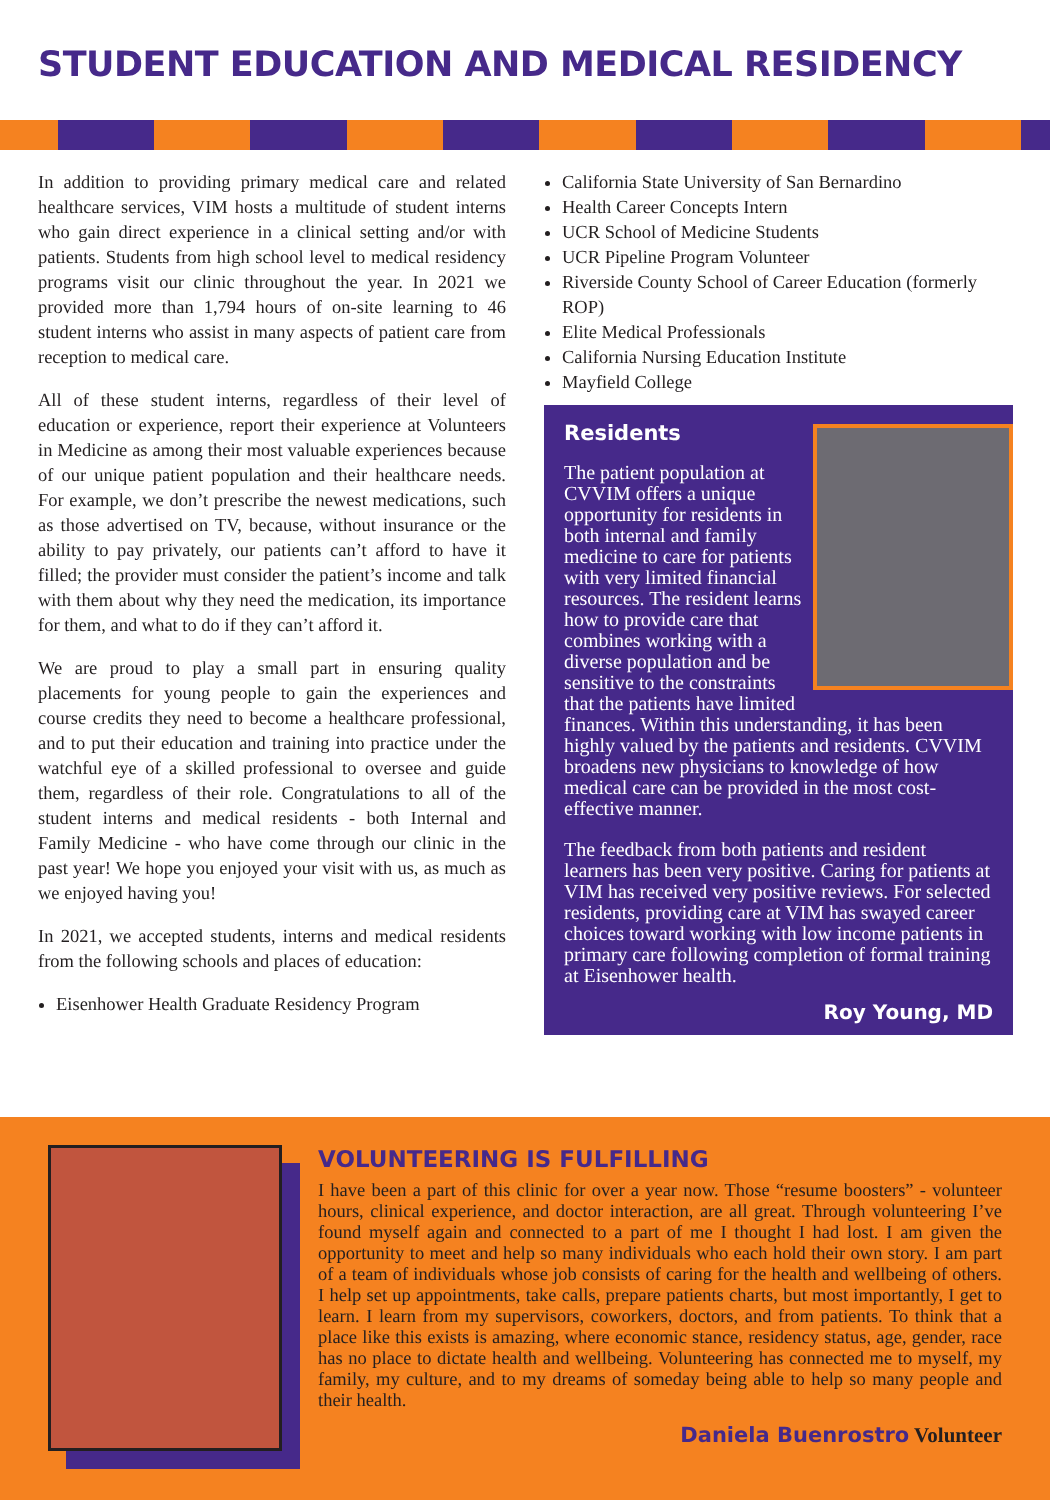STUDENT EDUCATION AND MEDICAL RESIDENCY
In addition to providing primary medical care and related healthcare services, VIM hosts a multitude of student interns who gain direct experience in a clinical setting and/or with patients. Students from high school level to medical residency programs visit our clinic throughout the year. In 2021 we provided more than 1,794 hours of on-site learning to 46 student interns who assist in many aspects of patient care from reception to medical care.
All of these student interns, regardless of their level of education or experience, report their experience at Volunteers in Medicine as among their most valuable experiences because of our unique patient population and their healthcare needs. For example, we don’t prescribe the newest medications, such as those advertised on TV, because, without insurance or the ability to pay privately, our patients can’t afford to have it filled; the provider must consider the patient’s income and talk with them about why they need the medication, its importance for them, and what to do if they can’t afford it.
We are proud to play a small part in ensuring quality placements for young people to gain the experiences and course credits they need to become a healthcare professional, and to put their education and training into practice under the watchful eye of a skilled professional to oversee and guide them, regardless of their role. Congratulations to all of the student interns and medical residents - both Internal and Family Medicine - who have come through our clinic in the past year! We hope you enjoyed your visit with us, as much as we enjoyed having you!
In 2021, we accepted students, interns and medical residents from the following schools and places of education:
Eisenhower Health Graduate Residency Program
California State University of San Bernardino
Health Career Concepts Intern
UCR School of Medicine Students
UCR Pipeline Program Volunteer
Riverside County School of Career Education (formerly ROP)
Elite Medical Professionals
California Nursing Education Institute
Mayfield College
Residents
The patient population at CVVIM offers a unique opportunity for residents in both internal and family medicine to care for patients with very limited financial resources. The resident learns how to provide care that combines working with a diverse population and be sensitive to the constraints that the patients have limited finances. Within this understanding, it has been highly valued by the patients and residents. CVVIM broadens new physicians to knowledge of how medical care can be provided in the most cost-effective manner.
The feedback from both patients and resident learners has been very positive. Caring for patients at VIM has received very positive reviews. For selected residents, providing care at VIM has swayed career choices toward working with low income patients in primary care following completion of formal training at Eisenhower health.
Roy Young, MD
VOLUNTEERING IS FULFILLING
I have been a part of this clinic for over a year now. Those “resume boosters” - volunteer hours, clinical experience, and doctor interaction, are all great. Through volunteering I’ve found myself again and connected to a part of me I thought I had lost. I am given the opportunity to meet and help so many individuals who each hold their own story. I am part of a team of individuals whose job consists of caring for the health and wellbeing of others. I help set up appointments, take calls, prepare patients charts, but most importantly, I get to learn. I learn from my supervisors, coworkers, doctors, and from patients. To think that a place like this exists is amazing, where economic stance, residency status, age, gender, race has no place to dictate health and wellbeing. Volunteering has connected me to myself, my family, my culture, and to my dreams of someday being able to help so many people and their health.
Daniela Buenrostro Volunteer